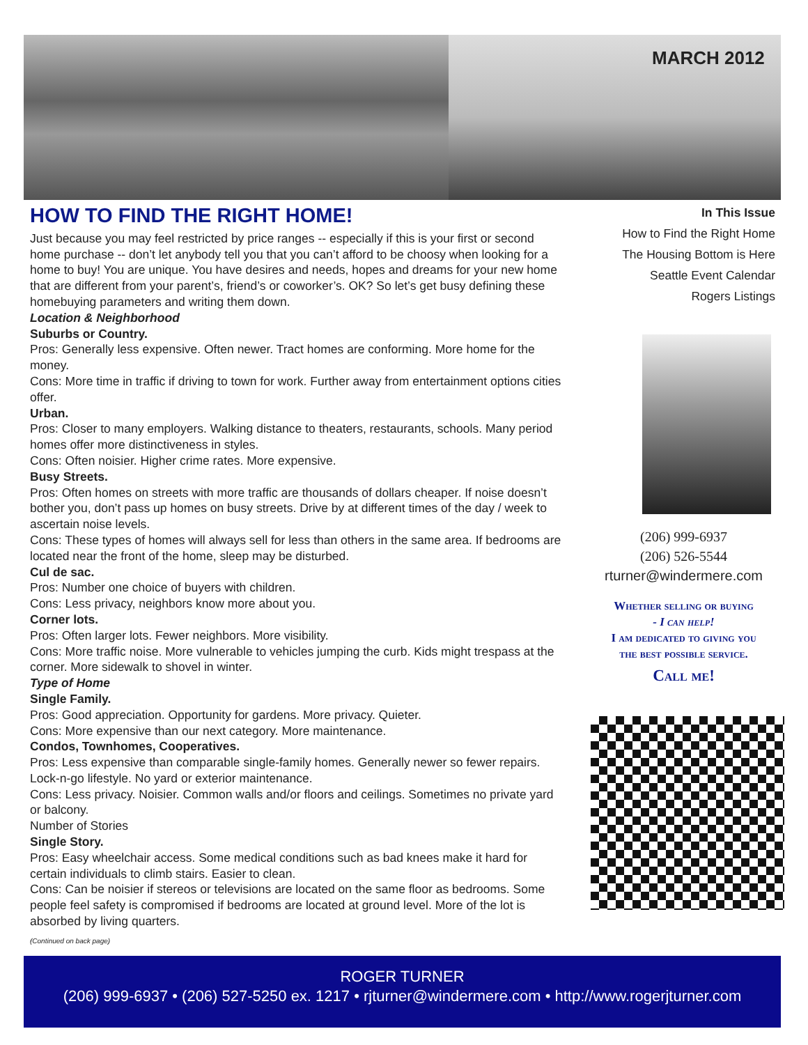MARCH 2012
HOW TO FIND THE RIGHT HOME!
Just because you may feel restricted by price ranges -- especially if this is your first or second home purchase -- don’t let anybody tell you that you can’t afford to be choosy when looking for a home to buy! You are unique. You have desires and needs, hopes and dreams for your new home that are different from your parent’s, friend’s or coworker’s. OK? So let’s get busy defining these homebuying parameters and writing them down.
Location & Neighborhood
Suburbs or Country.
Pros: Generally less expensive. Often newer. Tract homes are conforming. More home for the money.
Cons: More time in traffic if driving to town for work. Further away from entertainment options cities offer.
Urban.
Pros: Closer to many employers. Walking distance to theaters, restaurants, schools. Many period homes offer more distinctiveness in styles.
Cons: Often noisier. Higher crime rates. More expensive.
Busy Streets.
Pros: Often homes on streets with more traffic are thousands of dollars cheaper. If noise doesn’t bother you, don’t pass up homes on busy streets. Drive by at different times of the day / week to ascertain noise levels.
Cons: These types of homes will always sell for less than others in the same area. If bedrooms are located near the front of the home, sleep may be disturbed.
Cul de sac.
Pros: Number one choice of buyers with children.
Cons: Less privacy, neighbors know more about you.
Corner lots.
Pros: Often larger lots. Fewer neighbors. More visibility.
Cons: More traffic noise. More vulnerable to vehicles jumping the curb. Kids might trespass at the corner. More sidewalk to shovel in winter.
Type of Home
Single Family.
Pros: Good appreciation. Opportunity for gardens. More privacy. Quieter.
Cons: More expensive than our next category. More maintenance.
Condos, Townhomes, Cooperatives.
Pros: Less expensive than comparable single-family homes. Generally newer so fewer repairs. Lock-n-go lifestyle. No yard or exterior maintenance.
Cons: Less privacy. Noisier. Common walls and/or floors and ceilings. Sometimes no private yard or balcony.
Number of Stories
Single Story.
Pros: Easy wheelchair access. Some medical conditions such as bad knees make it hard for certain individuals to climb stairs. Easier to clean.
Cons: Can be noisier if stereos or televisions are located on the same floor as bedrooms. Some people feel safety is compromised if bedrooms are located at ground level. More of the lot is absorbed by living quarters.
(Continued on back page)
In This Issue
How to Find the Right Home
The Housing Bottom is Here
Seattle Event Calendar
Rogers Listings
(206) 999-6937
(206) 526-5544
rturner@windermere.com
Whether selling or buying
- I can help!
I am dedicated to giving you
the best possible service.
Call me!
ROGER TURNER
(206) 999-6937 • (206) 527-5250 ex. 1217 • rjturner@windermere.com • http://www.rogerjturner.com